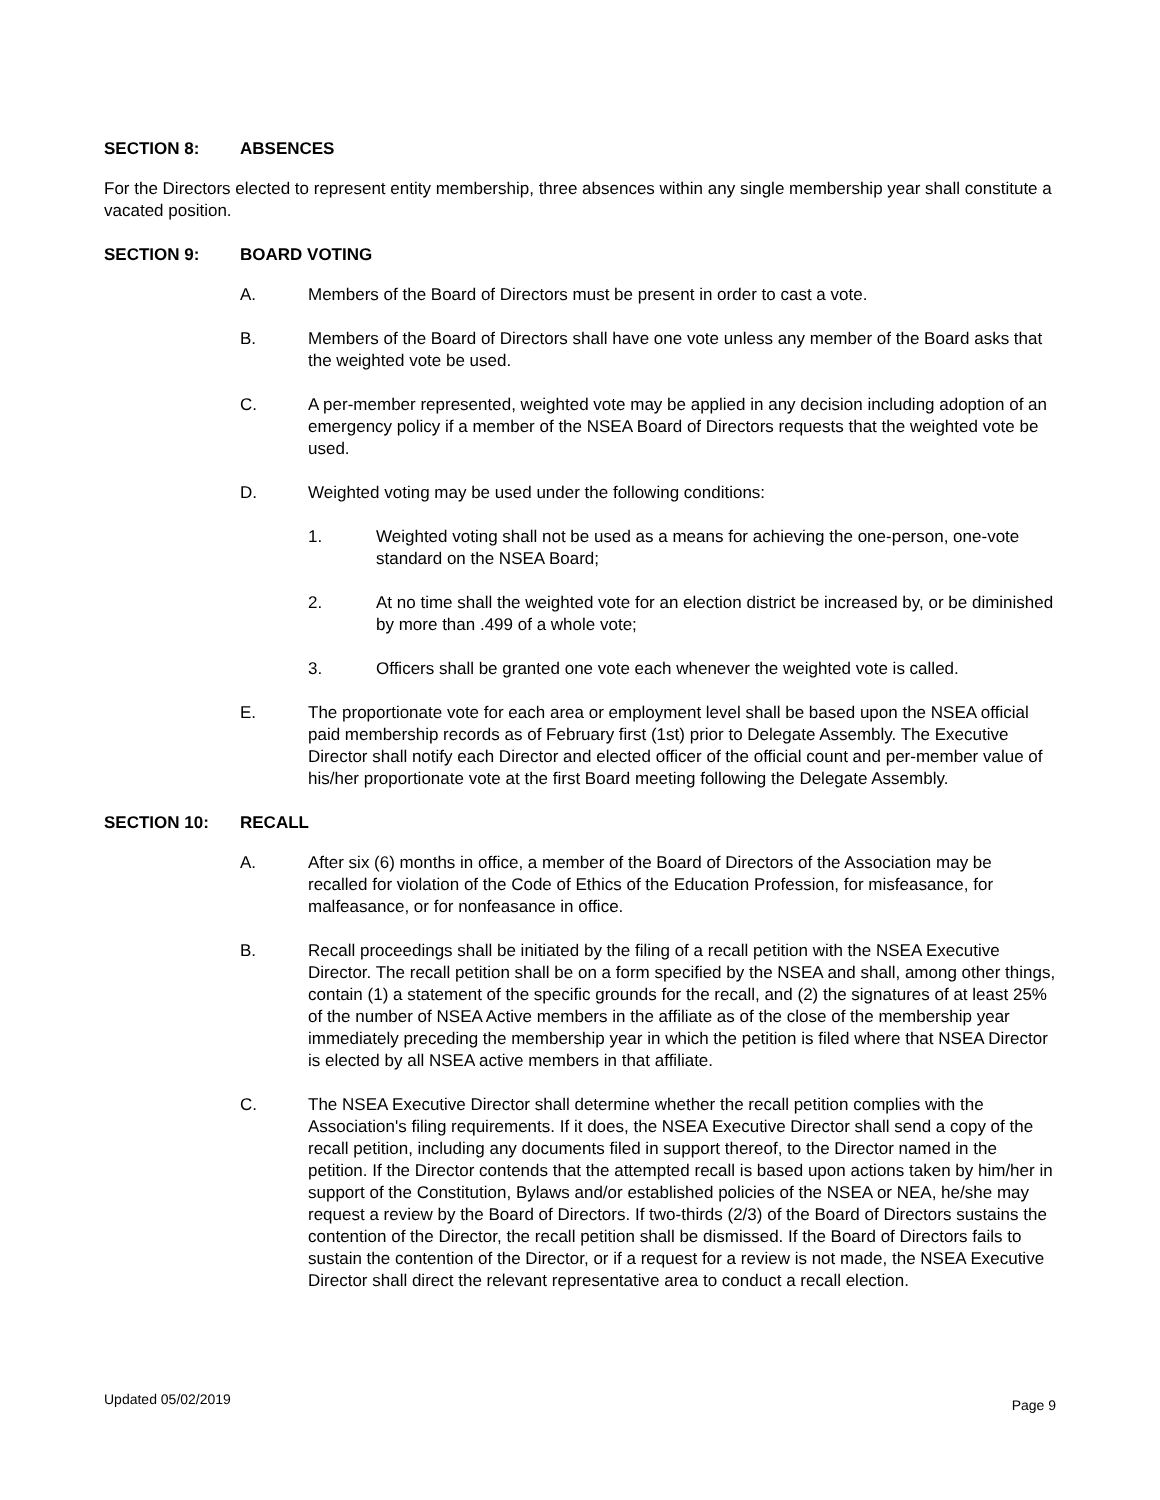SECTION 8: ABSENCES
For the Directors elected to represent entity membership, three absences within any single membership year shall constitute a vacated position.
SECTION 9: BOARD VOTING
A. Members of the Board of Directors must be present in order to cast a vote.
B. Members of the Board of Directors shall have one vote unless any member of the Board asks that the weighted vote be used.
C. A per-member represented, weighted vote may be applied in any decision including adoption of an emergency policy if a member of the NSEA Board of Directors requests that the weighted vote be used.
D. Weighted voting may be used under the following conditions:
1. Weighted voting shall not be used as a means for achieving the one-person, one-vote standard on the NSEA Board;
2. At no time shall the weighted vote for an election district be increased by, or be diminished by more than .499 of a whole vote;
3. Officers shall be granted one vote each whenever the weighted vote is called.
E. The proportionate vote for each area or employment level shall be based upon the NSEA official paid membership records as of February first (1st) prior to Delegate Assembly. The Executive Director shall notify each Director and elected officer of the official count and per-member value of his/her proportionate vote at the first Board meeting following the Delegate Assembly.
SECTION 10: RECALL
A. After six (6) months in office, a member of the Board of Directors of the Association may be recalled for violation of the Code of Ethics of the Education Profession, for misfeasance, for malfeasance, or for nonfeasance in office.
B. Recall proceedings shall be initiated by the filing of a recall petition with the NSEA Executive Director. The recall petition shall be on a form specified by the NSEA and shall, among other things, contain (1) a statement of the specific grounds for the recall, and (2) the signatures of at least 25% of the number of NSEA Active members in the affiliate as of the close of the membership year immediately preceding the membership year in which the petition is filed where that NSEA Director is elected by all NSEA active members in that affiliate.
C. The NSEA Executive Director shall determine whether the recall petition complies with the Association's filing requirements. If it does, the NSEA Executive Director shall send a copy of the recall petition, including any documents filed in support thereof, to the Director named in the petition. If the Director contends that the attempted recall is based upon actions taken by him/her in support of the Constitution, Bylaws and/or established policies of the NSEA or NEA, he/she may request a review by the Board of Directors. If two-thirds (2/3) of the Board of Directors sustains the contention of the Director, the recall petition shall be dismissed. If the Board of Directors fails to sustain the contention of the Director, or if a request for a review is not made, the NSEA Executive Director shall direct the relevant representative area to conduct a recall election.
Updated 05/02/2019 Page 9